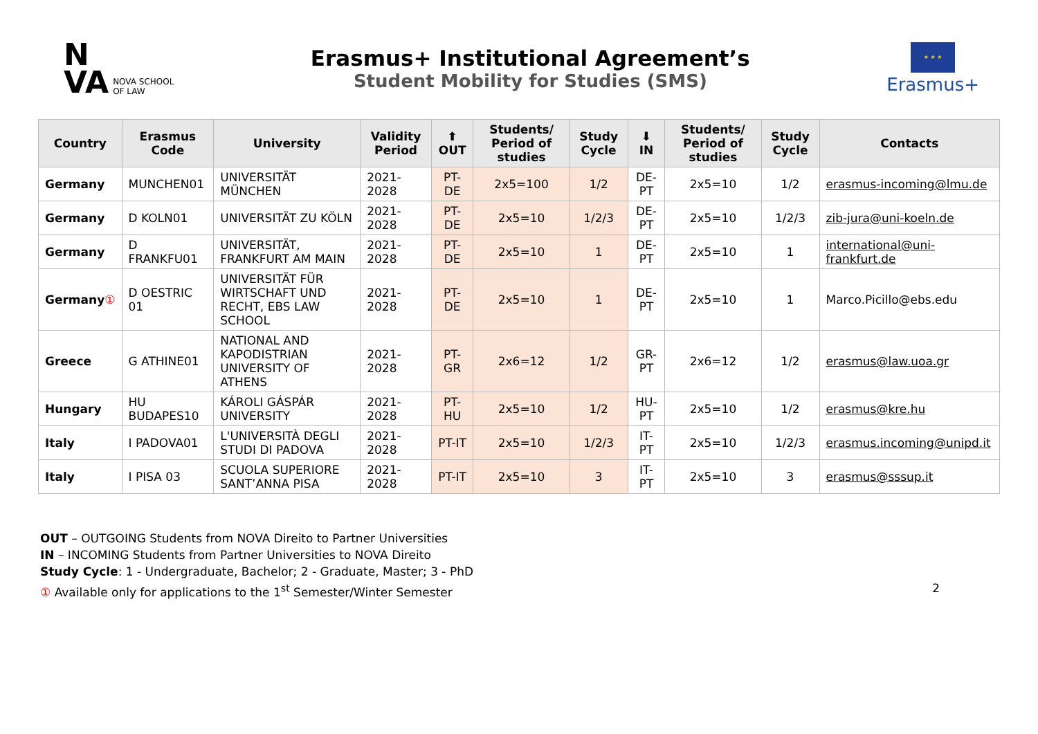N
VA NOVA SCHOOL
OF LAW
Erasmus+ Institutional Agreement’s
Student Mobility for Studies (SMS)
★ ★ ★
Erasmus+
| Country | Erasmus Code | University | Validity Period | ⬆ OUT | Students/ Period of studies | Study Cycle | ⬇ IN | Students/ Period of studies | Study Cycle | Contacts |
| --- | --- | --- | --- | --- | --- | --- | --- | --- | --- | --- |
| Germany | MUNCHEN01 | UNIVERSITÄT MÜNCHEN | 2021-2028 | PT-DE | 2x5=100 | 1/2 | DE-PT | 2x5=10 | 1/2 | erasmus-incoming@lmu.de |
| Germany | D KOLN01 | UNIVERSITÄT ZU KÖLN | 2021-2028 | PT-DE | 2x5=10 | 1/2/3 | DE-PT | 2x5=10 | 1/2/3 | zib-jura@uni-koeln.de |
| Germany | D FRANKFU01 | UNIVERSITÄT, FRANKFURT AM MAIN | 2021-2028 | PT-DE | 2x5=10 | 1 | DE-PT | 2x5=10 | 1 | international@uni-frankfurt.de |
| Germany ① | D OESTRIC 01 | UNIVERSITÄT FÜR WIRTSCHAFT UND RECHT, EBS LAW SCHOOL | 2021-2028 | PT-DE | 2x5=10 | 1 | DE-PT | 2x5=10 | 1 | Marco.Picillo@ebs.edu |
| Greece | G ATHINE01 | NATIONAL AND KAPODISTRIAN UNIVERSITY OF ATHENS | 2021-2028 | PT-GR | 2x6=12 | 1/2 | GR-PT | 2x6=12 | 1/2 | erasmus@law.uoa.gr |
| Hungary | HU BUDAPES10 | KÁROLI GÁSPÁR UNIVERSITY | 2021-2028 | PT-HU | 2x5=10 | 1/2 | HU-PT | 2x5=10 | 1/2 | erasmus@kre.hu |
| Italy | I PADOVA01 | L'UNIVERSITÀ DEGLI STUDI DI PADOVA | 2021-2028 | PT-IT | 2x5=10 | 1/2/3 | IT-PT | 2x5=10 | 1/2/3 | erasmus.incoming@unipd.it |
| Italy | I PISA 03 | SCUOLA SUPERIORE SANT’ANNA PISA | 2021-2028 | PT-IT | 2x5=10 | 3 | IT-PT | 2x5=10 | 3 | erasmus@sssup.it |
OUT – OUTGOING Students from NOVA Direito to Partner Universities
IN – INCOMING Students from Partner Universities to NOVA Direito
Study Cycle: 1 - Undergraduate, Bachelor; 2 - Graduate, Master; 3 - PhD
① Available only for applications to the 1<sup>st</sup> Semester/Winter Semester 2